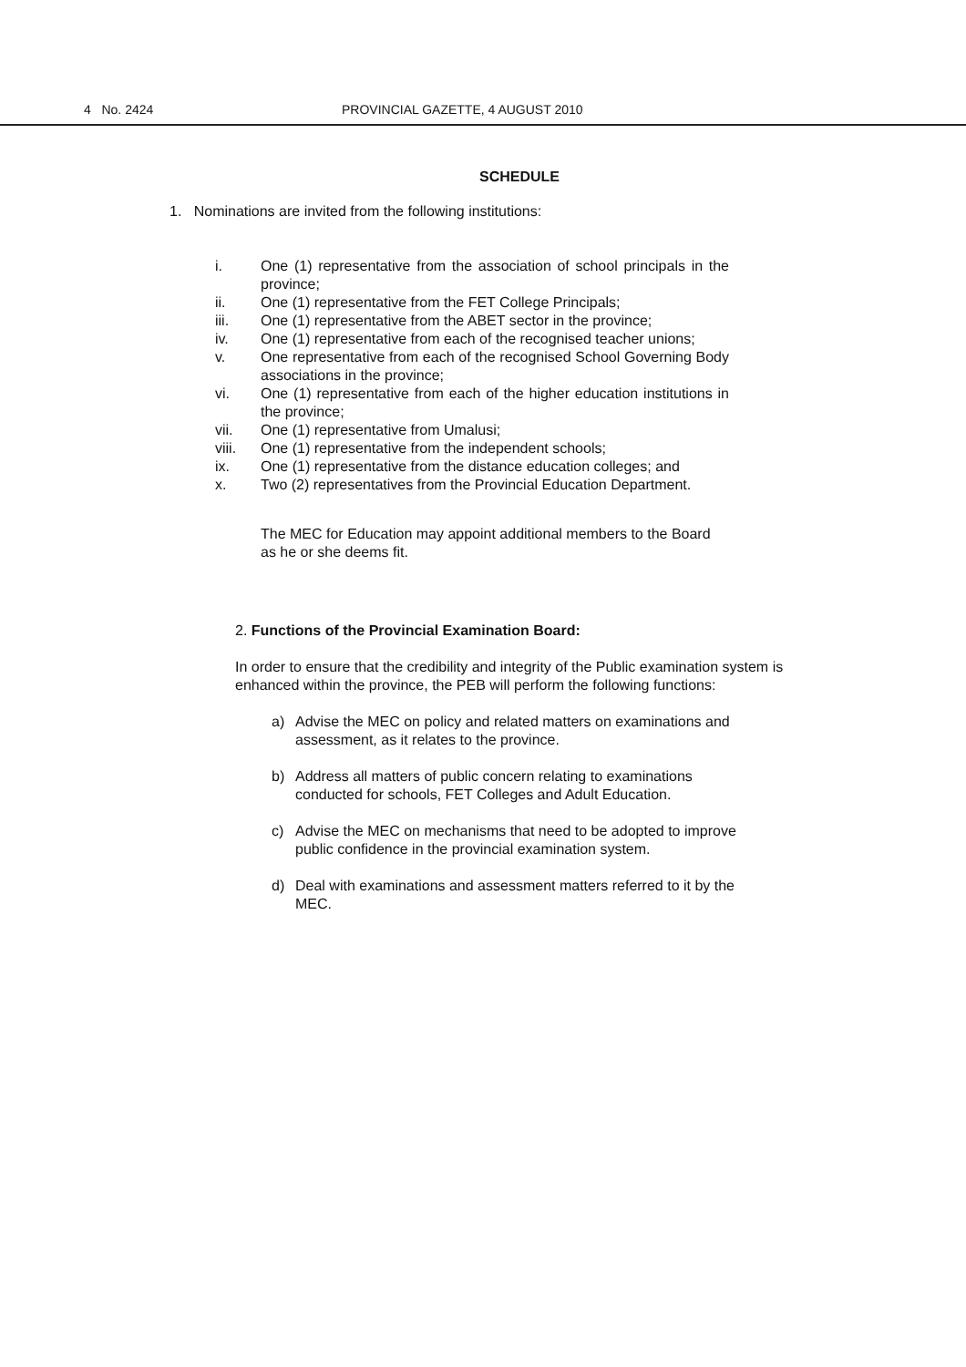4 No. 2424 PROVINCIAL GAZETTE, 4 AUGUST 2010
SCHEDULE
1. Nominations are invited from the following institutions:
i. One (1) representative from the association of school principals in the province;
ii. One (1) representative from the FET College Principals;
iii. One (1) representative from the ABET sector in the province;
iv. One (1) representative from each of the recognised teacher unions;
v. One representative from each of the recognised School Governing Body associations in the province;
vi. One (1) representative from each of the higher education institutions in the province;
vii. One (1) representative from Umalusi;
viii. One (1) representative from the independent schools;
ix. One (1) representative from the distance education colleges; and
x. Two (2) representatives from the Provincial Education Department.
The MEC for Education may appoint additional members to the Board as he or she deems fit.
2. Functions of the Provincial Examination Board:
In order to ensure that the credibility and integrity of the Public examination system is enhanced within the province, the PEB will perform the following functions:
a) Advise the MEC on policy and related matters on examinations and assessment, as it relates to the province.
b) Address all matters of public concern relating to examinations conducted for schools, FET Colleges and Adult Education.
c) Advise the MEC on mechanisms that need to be adopted to improve public confidence in the provincial examination system.
d) Deal with examinations and assessment matters referred to it by the MEC.